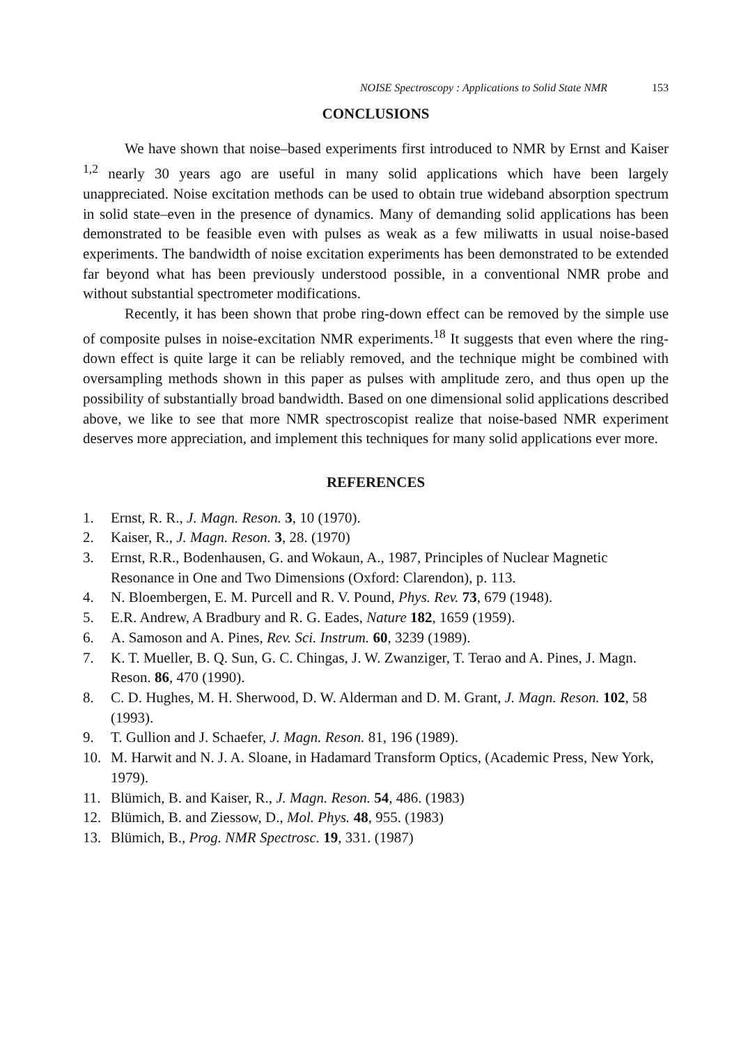NOISE Spectroscopy : Applications to Solid State NMR 153
CONCLUSIONS
We have shown that noise–based experiments first introduced to NMR by Ernst and Kaiser <sup>1,2</sup> nearly 30 years ago are useful in many solid applications which have been largely unappreciated. Noise excitation methods can be used to obtain true wideband absorption spectrum in solid state–even in the presence of dynamics. Many of demanding solid applications has been demonstrated to be feasible even with pulses as weak as a few miliwatts in usual noise-based experiments. The bandwidth of noise excitation experiments has been demonstrated to be extended far beyond what has been previously understood possible, in a conventional NMR probe and without substantial spectrometer modifications.
Recently, it has been shown that probe ring-down effect can be removed by the simple use of composite pulses in noise-excitation NMR experiments.<sup>18</sup> It suggests that even where the ring-down effect is quite large it can be reliably removed, and the technique might be combined with oversampling methods shown in this paper as pulses with amplitude zero, and thus open up the possibility of substantially broad bandwidth. Based on one dimensional solid applications described above, we like to see that more NMR spectroscopist realize that noise-based NMR experiment deserves more appreciation, and implement this techniques for many solid applications ever more.
REFERENCES
1. Ernst, R. R., J. Magn. Reson. 3, 10 (1970).
2. Kaiser, R., J. Magn. Reson. 3, 28. (1970)
3. Ernst, R.R., Bodenhausen, G. and Wokaun, A., 1987, Principles of Nuclear Magnetic Resonance in One and Two Dimensions (Oxford: Clarendon), p. 113.
4. N. Bloembergen, E. M. Purcell and R. V. Pound, Phys. Rev. 73, 679 (1948).
5. E.R. Andrew, A Bradbury and R. G. Eades, Nature 182, 1659 (1959).
6. A. Samoson and A. Pines, Rev. Sci. Instrum. 60, 3239 (1989).
7. K. T. Mueller, B. Q. Sun, G. C. Chingas, J. W. Zwanziger, T. Terao and A. Pines, J. Magn. Reson. 86, 470 (1990).
8. C. D. Hughes, M. H. Sherwood, D. W. Alderman and D. M. Grant, J. Magn. Reson. 102, 58 (1993).
9. T. Gullion and J. Schaefer, J. Magn. Reson. 81, 196 (1989).
10. M. Harwit and N. J. A. Sloane, in Hadamard Transform Optics, (Academic Press, New York, 1979).
11. Blümich, B. and Kaiser, R., J. Magn. Reson. 54, 486. (1983)
12. Blümich, B. and Ziessow, D., Mol. Phys. 48, 955. (1983)
13. Blümich, B., Prog. NMR Spectrosc. 19, 331. (1987)